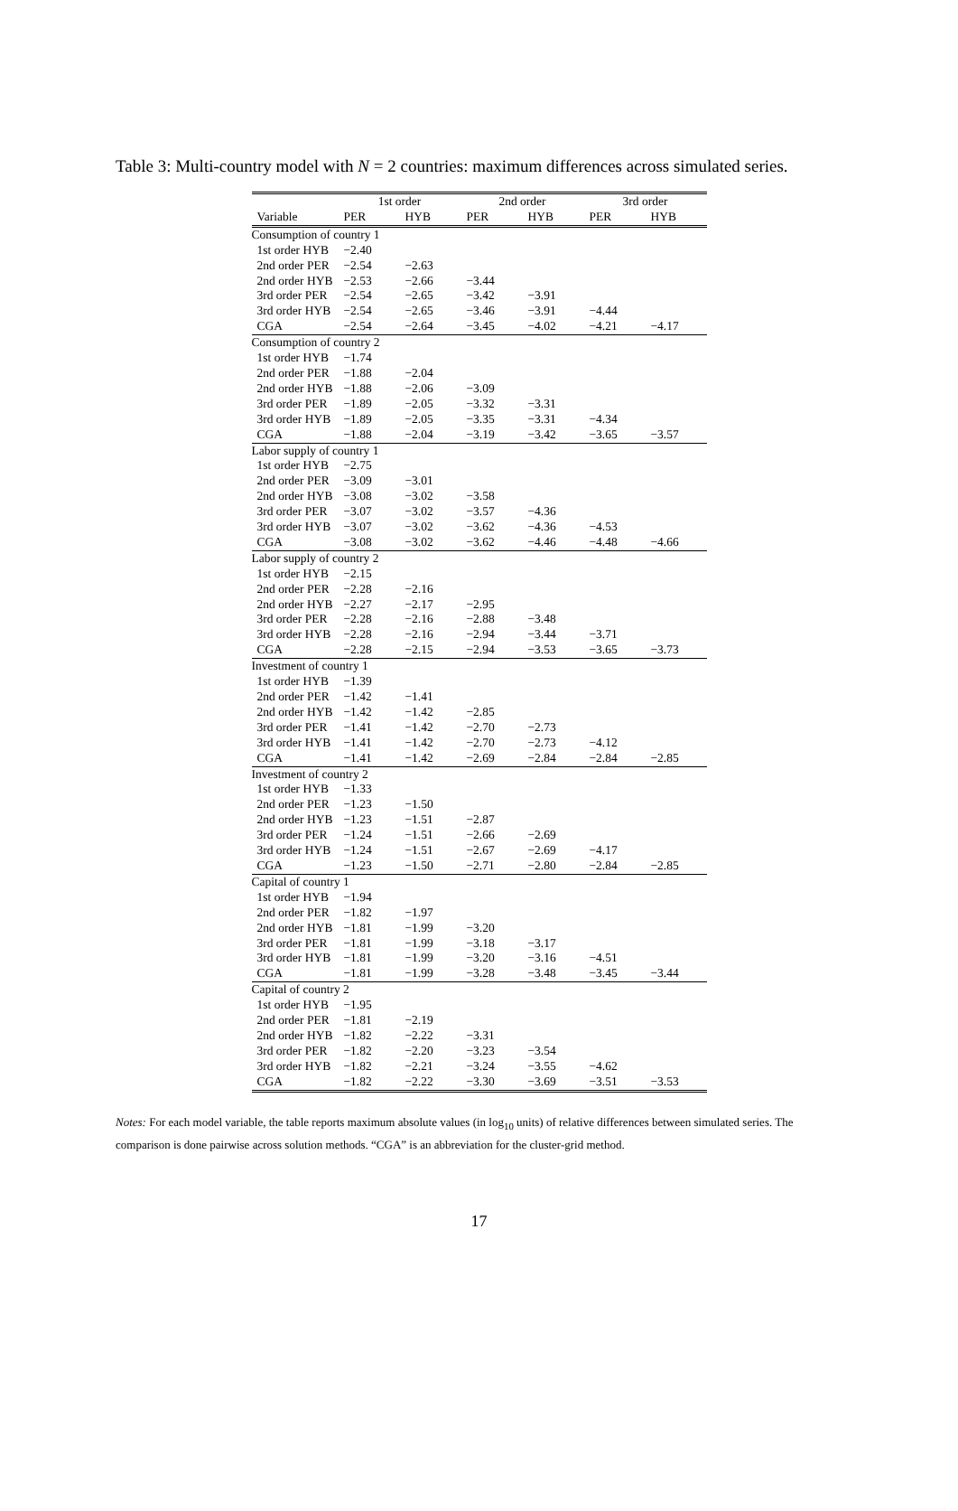Table 3: Multi-country model with N = 2 countries: maximum differences across simulated series.
| | 1st order | | 2nd order | | 3rd order | |
| --- | --- | --- | --- | --- | --- | --- |
| Variable | PER | HYB | PER | HYB | PER | HYB |
| Consumption of country 1 | | | | | | |
| 1st order HYB | −2.40 | | | | | |
| 2nd order PER | −2.54 | −2.63 | | | | |
| 2nd order HYB | −2.53 | −2.66 | −3.44 | | | |
| 3rd order PER | −2.54 | −2.65 | −3.42 | −3.91 | | |
| 3rd order HYB | −2.54 | −2.65 | −3.46 | −3.91 | −4.44 | |
| CGA | −2.54 | −2.64 | −3.45 | −4.02 | −4.21 | −4.17 |
| Consumption of country 2 | | | | | | |
| 1st order HYB | −1.74 | | | | | |
| 2nd order PER | −1.88 | −2.04 | | | | |
| 2nd order HYB | −1.88 | −2.06 | −3.09 | | | |
| 3rd order PER | −1.89 | −2.05 | −3.32 | −3.31 | | |
| 3rd order HYB | −1.89 | −2.05 | −3.35 | −3.31 | −4.34 | |
| CGA | −1.88 | −2.04 | −3.19 | −3.42 | −3.65 | −3.57 |
| Labor supply of country 1 | | | | | | |
| 1st order HYB | −2.75 | | | | | |
| 2nd order PER | −3.09 | −3.01 | | | | |
| 2nd order HYB | −3.08 | −3.02 | −3.58 | | | |
| 3rd order PER | −3.07 | −3.02 | −3.57 | −4.36 | | |
| 3rd order HYB | −3.07 | −3.02 | −3.62 | −4.36 | −4.53 | |
| CGA | −3.08 | −3.02 | −3.62 | −4.46 | −4.48 | −4.66 |
| Labor supply of country 2 | | | | | | |
| 1st order HYB | −2.15 | | | | | |
| 2nd order PER | −2.28 | −2.16 | | | | |
| 2nd order HYB | −2.27 | −2.17 | −2.95 | | | |
| 3rd order PER | −2.28 | −2.16 | −2.88 | −3.48 | | |
| 3rd order HYB | −2.28 | −2.16 | −2.94 | −3.44 | −3.71 | |
| CGA | −2.28 | −2.15 | −2.94 | −3.53 | −3.65 | −3.73 |
| Investment of country 1 | | | | | | |
| 1st order HYB | −1.39 | | | | | |
| 2nd order PER | −1.42 | −1.41 | | | | |
| 2nd order HYB | −1.42 | −1.42 | −2.85 | | | |
| 3rd order PER | −1.41 | −1.42 | −2.70 | −2.73 | | |
| 3rd order HYB | −1.41 | −1.42 | −2.70 | −2.73 | −4.12 | |
| CGA | −1.41 | −1.42 | −2.69 | −2.84 | −2.84 | −2.85 |
| Investment of country 2 | | | | | | |
| 1st order HYB | −1.33 | | | | | |
| 2nd order PER | −1.23 | −1.50 | | | | |
| 2nd order HYB | −1.23 | −1.51 | −2.87 | | | |
| 3rd order PER | −1.24 | −1.51 | −2.66 | −2.69 | | |
| 3rd order HYB | −1.24 | −1.51 | −2.67 | −2.69 | −4.17 | |
| CGA | −1.23 | −1.50 | −2.71 | −2.80 | −2.84 | −2.85 |
| Capital of country 1 | | | | | | |
| 1st order HYB | −1.94 | | | | | |
| 2nd order PER | −1.82 | −1.97 | | | | |
| 2nd order HYB | −1.81 | −1.99 | −3.20 | | | |
| 3rd order PER | −1.81 | −1.99 | −3.18 | −3.17 | | |
| 3rd order HYB | −1.81 | −1.99 | −3.20 | −3.16 | −4.51 | |
| CGA | −1.81 | −1.99 | −3.28 | −3.48 | −3.45 | −3.44 |
| Capital of country 2 | | | | | | |
| 1st order HYB | −1.95 | | | | | |
| 2nd order PER | −1.81 | −2.19 | | | | |
| 2nd order HYB | −1.82 | −2.22 | −3.31 | | | |
| 3rd order PER | −1.82 | −2.20 | −3.23 | −3.54 | | |
| 3rd order HYB | −1.82 | −2.21 | −3.24 | −3.55 | −4.62 | |
| CGA | −1.82 | −2.22 | −3.30 | −3.69 | −3.51 | −3.53 |
Notes: For each model variable, the table reports maximum absolute values (in log<sub>10</sub> units) of relative differences between simulated series. The comparison is done pairwise across solution methods. “CGA” is an abbreviation for the cluster-grid method.
17